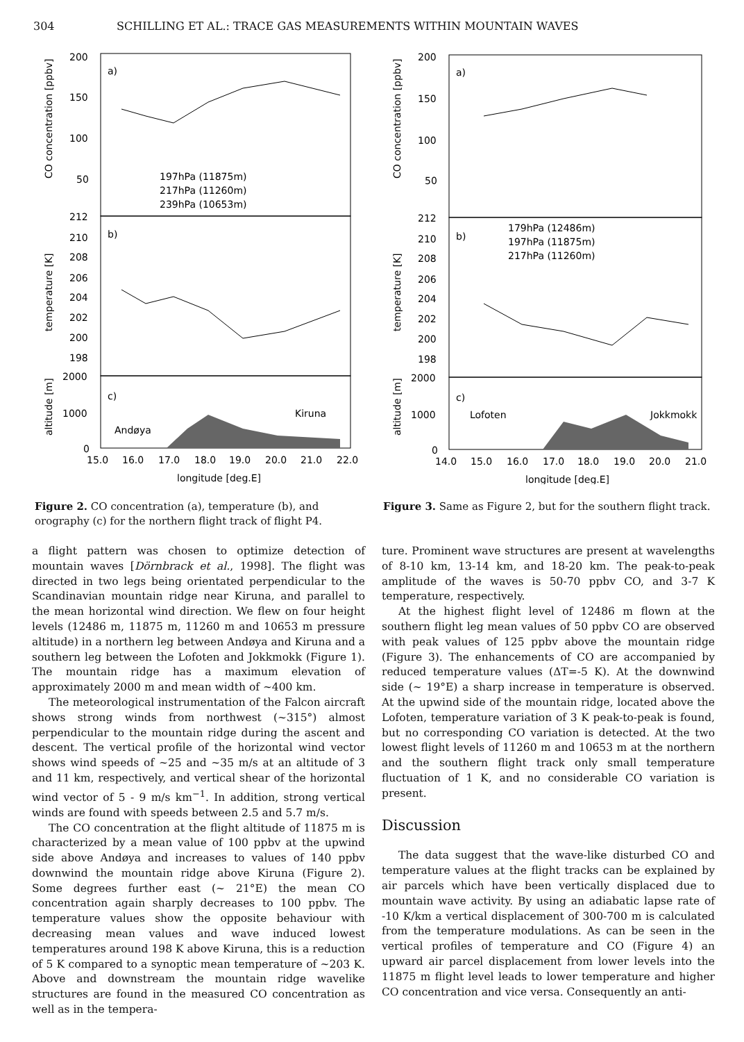304 SCHILLING ET AL.: TRACE GAS MEASUREMENTS WITHIN MOUNTAIN WAVES
200
150
100
50
a)
b)
c)
197hPa (11875m)
217hPa (11260m)
239hPa (10653m)
212
210
208
206
204
202
200
198
2000
1000
0
Andøya
Kiruna
15.0
16.0
17.0
18.0
19.0
20.0
21.0
22.0
longitude [deg.E]
CO concentration [ppbv]
temperature [K]
altitude [m]
Figure 2. CO concentration (a), temperature (b), and orography (c) for the northern flight track of flight P4.
200
150
100
50
a)
b)
c)
179hPa (12486m)
197hPa (11875m)
217hPa (11260m)
212
210
208
206
204
202
200
198
2000
1000
0
Lofoten
Jokkmokk
14.0
15.0
16.0
17.0
18.0
19.0
20.0
21.0
longitude [deg.E]
CO concentration [ppbv]
temperature [K]
altitude [m]
Figure 3. Same as Figure 2, but for the southern flight track.
a flight pattern was chosen to optimize detection of mountain waves [Dörnbrack et al., 1998]. The flight was directed in two legs being orientated perpendicular to the Scandinavian mountain ridge near Kiruna, and parallel to the mean horizontal wind direction. We flew on four height levels (12486 m, 11875 m, 11260 m and 10653 m pressure altitude) in a northern leg between Andøya and Kiruna and a southern leg between the Lofoten and Jokkmokk (Figure 1). The mountain ridge has a maximum elevation of approximately 2000 m and mean width of ~400 km.
The meteorological instrumentation of the Falcon aircraft shows strong winds from northwest (~315°) almost perpendicular to the mountain ridge during the ascent and descent. The vertical profile of the horizontal wind vector shows wind speeds of ~25 and ~35 m/s at an altitude of 3 and 11 km, respectively, and vertical shear of the horizontal wind vector of 5 - 9 m/s km<sup>−1</sup>. In addition, strong vertical winds are found with speeds between 2.5 and 5.7 m/s.
The CO concentration at the flight altitude of 11875 m is characterized by a mean value of 100 ppbv at the upwind side above Andøya and increases to values of 140 ppbv downwind the mountain ridge above Kiruna (Figure 2). Some degrees further east (~ 21°E) the mean CO concentration again sharply decreases to 100 ppbv. The temperature values show the opposite behaviour with decreasing mean values and wave induced lowest temperatures around 198 K above Kiruna, this is a reduction of 5 K compared to a synoptic mean temperature of ~203 K. Above and downstream the mountain ridge wavelike structures are found in the measured CO concentration as well as in the tempera-
ture. Prominent wave structures are present at wavelengths of 8-10 km, 13-14 km, and 18-20 km. The peak-to-peak amplitude of the waves is 50-70 ppbv CO, and 3-7 K temperature, respectively.
At the highest flight level of 12486 m flown at the southern flight leg mean values of 50 ppbv CO are observed with peak values of 125 ppbv above the mountain ridge (Figure 3). The enhancements of CO are accompanied by reduced temperature values (ΔT=-5 K). At the downwind side (~ 19°E) a sharp increase in temperature is observed. At the upwind side of the mountain ridge, located above the Lofoten, temperature variation of 3 K peak-to-peak is found, but no corresponding CO variation is detected. At the two lowest flight levels of 11260 m and 10653 m at the northern and the southern flight track only small temperature fluctuation of 1 K, and no considerable CO variation is present.
Discussion
The data suggest that the wave-like disturbed CO and temperature values at the flight tracks can be explained by air parcels which have been vertically displaced due to mountain wave activity. By using an adiabatic lapse rate of -10 K/km a vertical displacement of 300-700 m is calculated from the temperature modulations. As can be seen in the vertical profiles of temperature and CO (Figure 4) an upward air parcel displacement from lower levels into the 11875 m flight level leads to lower temperature and higher CO concentration and vice versa. Consequently an anti-